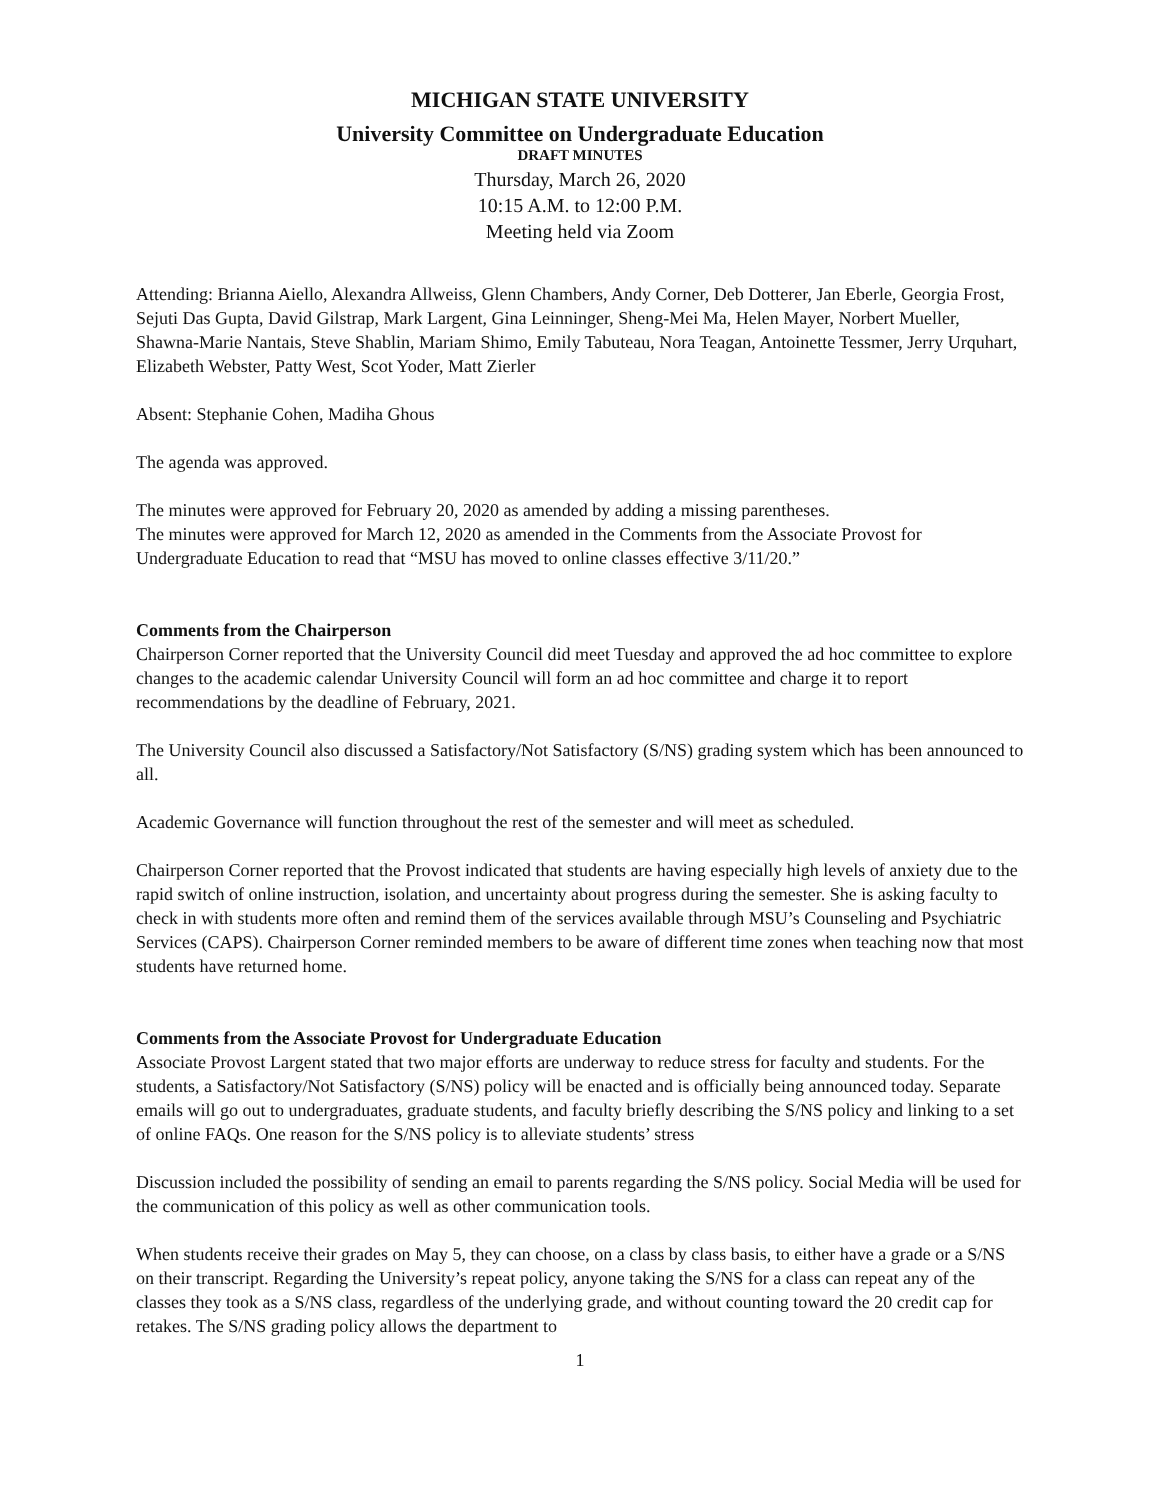MICHIGAN STATE UNIVERSITY
University Committee on Undergraduate Education
DRAFT MINUTES
Thursday, March 26, 2020
10:15 A.M. to 12:00 P.M.
Meeting held via Zoom
Attending: Brianna Aiello, Alexandra Allweiss, Glenn Chambers, Andy Corner, Deb Dotterer, Jan Eberle, Georgia Frost, Sejuti Das Gupta, David Gilstrap, Mark Largent, Gina Leinninger, Sheng-Mei Ma, Helen Mayer, Norbert Mueller, Shawna-Marie Nantais, Steve Shablin, Mariam Shimo, Emily Tabuteau, Nora Teagan, Antoinette Tessmer, Jerry Urquhart, Elizabeth Webster, Patty West, Scot Yoder, Matt Zierler
Absent: Stephanie Cohen, Madiha Ghous
The agenda was approved.
The minutes were approved for February 20, 2020 as amended by adding a missing parentheses.
The minutes were approved for March 12, 2020 as amended in the Comments from the Associate Provost for Undergraduate Education to read that “MSU has moved to online classes effective 3/11/20.”
Comments from the Chairperson
Chairperson Corner reported that the University Council did meet Tuesday and approved the ad hoc committee to explore changes to the academic calendar University Council will form an ad hoc committee and charge it to report recommendations by the deadline of February, 2021.
The University Council also discussed a Satisfactory/Not Satisfactory (S/NS) grading system which has been announced to all.
Academic Governance will function throughout the rest of the semester and will meet as scheduled.
Chairperson Corner reported that the Provost indicated that students are having especially high levels of anxiety due to the rapid switch of online instruction, isolation, and uncertainty about progress during the semester. She is asking faculty to check in with students more often and remind them of the services available through MSU’s Counseling and Psychiatric Services (CAPS). Chairperson Corner reminded members to be aware of different time zones when teaching now that most students have returned home.
Comments from the Associate Provost for Undergraduate Education
Associate Provost Largent stated that two major efforts are underway to reduce stress for faculty and students. For the students, a Satisfactory/Not Satisfactory (S/NS) policy will be enacted and is officially being announced today. Separate emails will go out to undergraduates, graduate students, and faculty briefly describing the S/NS policy and linking to a set of online FAQs. One reason for the S/NS policy is to alleviate students’ stress
Discussion included the possibility of sending an email to parents regarding the S/NS policy. Social Media will be used for the communication of this policy as well as other communication tools.
When students receive their grades on May 5, they can choose, on a class by class basis, to either have a grade or a S/NS on their transcript. Regarding the University’s repeat policy, anyone taking the S/NS for a class can repeat any of the classes they took as a S/NS class, regardless of the underlying grade, and without counting toward the 20 credit cap for retakes. The S/NS grading policy allows the department to
1